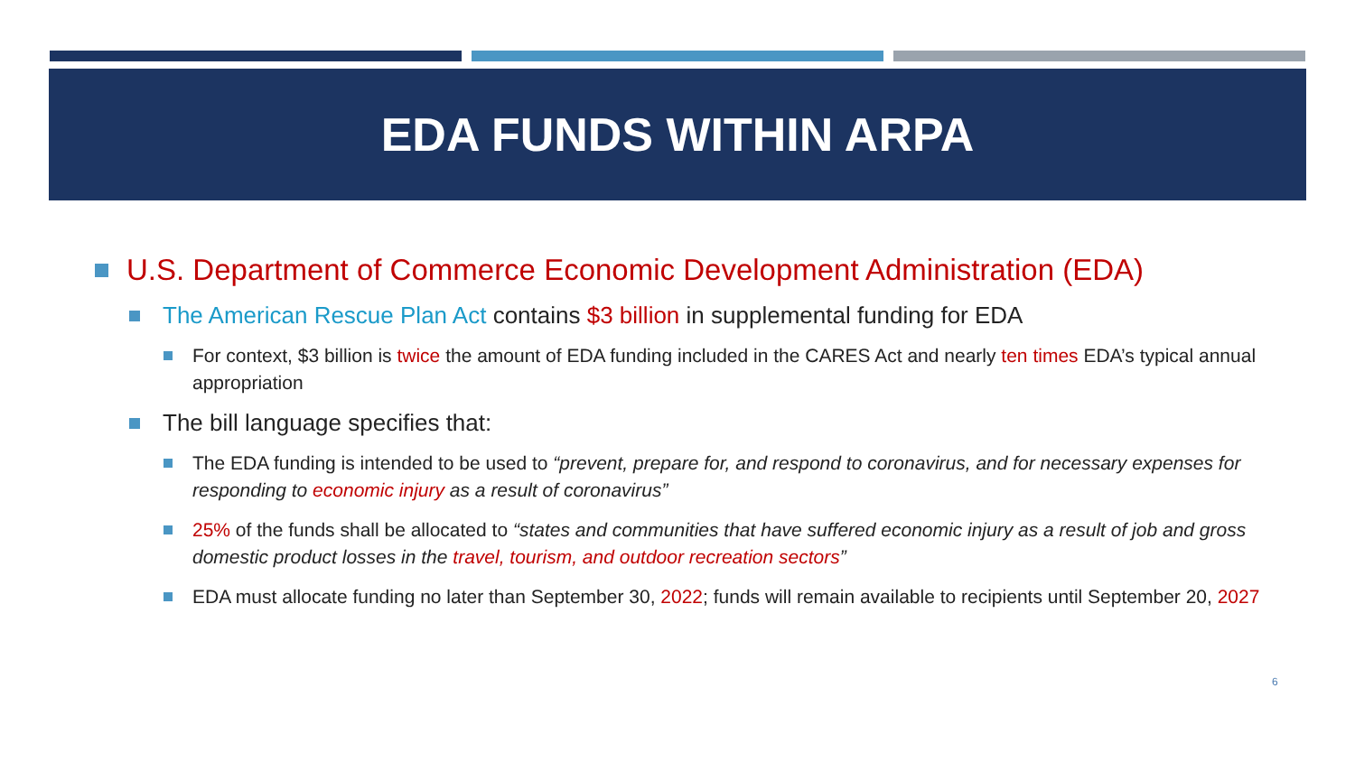EDA FUNDS WITHIN ARPA
U.S. Department of Commerce Economic Development Administration (EDA)
The American Rescue Plan Act contains $3 billion in supplemental funding for EDA
For context, $3 billion is twice the amount of EDA funding included in the CARES Act and nearly ten times EDA’s typical annual appropriation
The bill language specifies that:
The EDA funding is intended to be used to “prevent, prepare for, and respond to coronavirus, and for necessary expenses for responding to economic injury as a result of coronavirus”
25% of the funds shall be allocated to “states and communities that have suffered economic injury as a result of job and gross domestic product losses in the travel, tourism, and outdoor recreation sectors”
EDA must allocate funding no later than September 30, 2022; funds will remain available to recipients until September 20, 2027
6